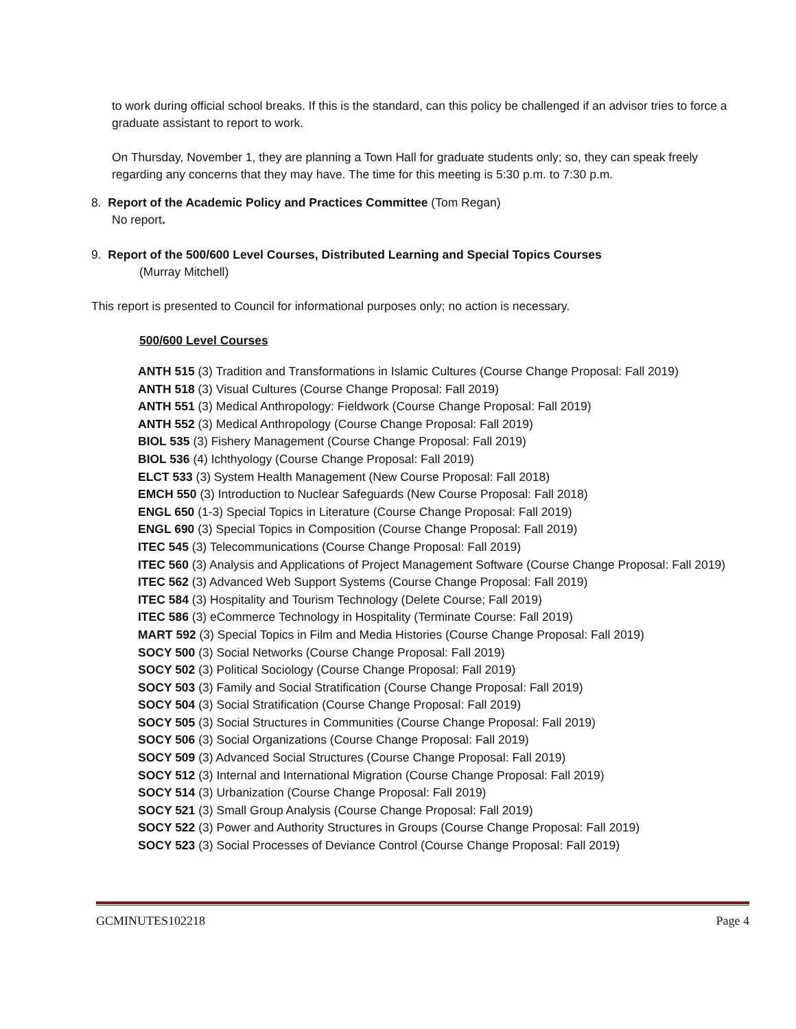to work during official school breaks. If this is the standard, can this policy be challenged if an advisor tries to force a graduate assistant to report to work.
On Thursday, November 1, they are planning a Town Hall for graduate students only; so, they can speak freely regarding any concerns that they may have. The time for this meeting is 5:30 p.m. to 7:30 p.m.
8. Report of the Academic Policy and Practices Committee (Tom Regan)
No report.
9. Report of the 500/600 Level Courses, Distributed Learning and Special Topics Courses
(Murray Mitchell)
This report is presented to Council for informational purposes only; no action is necessary.
500/600 Level Courses
ANTH 515 (3) Tradition and Transformations in Islamic Cultures (Course Change Proposal: Fall 2019)
ANTH 518 (3) Visual Cultures (Course Change Proposal: Fall 2019)
ANTH 551 (3) Medical Anthropology: Fieldwork (Course Change Proposal: Fall 2019)
ANTH 552 (3) Medical Anthropology (Course Change Proposal: Fall 2019)
BIOL 535 (3) Fishery Management (Course Change Proposal: Fall 2019)
BIOL 536 (4) Ichthyology (Course Change Proposal: Fall 2019)
ELCT 533 (3) System Health Management (New Course Proposal: Fall 2018)
EMCH 550 (3) Introduction to Nuclear Safeguards (New Course Proposal: Fall 2018)
ENGL 650 (1-3) Special Topics in Literature (Course Change Proposal: Fall 2019)
ENGL 690 (3) Special Topics in Composition (Course Change Proposal: Fall 2019)
ITEC 545 (3) Telecommunications (Course Change Proposal: Fall 2019)
ITEC 560 (3) Analysis and Applications of Project Management Software (Course Change Proposal: Fall 2019)
ITEC 562 (3) Advanced Web Support Systems (Course Change Proposal: Fall 2019)
ITEC 584 (3) Hospitality and Tourism Technology (Delete Course; Fall 2019)
ITEC 586 (3) eCommerce Technology in Hospitality (Terminate Course: Fall 2019)
MART 592 (3) Special Topics in Film and Media Histories (Course Change Proposal: Fall 2019)
SOCY 500 (3) Social Networks (Course Change Proposal: Fall 2019)
SOCY 502 (3) Political Sociology (Course Change Proposal: Fall 2019)
SOCY 503 (3) Family and Social Stratification (Course Change Proposal: Fall 2019)
SOCY 504 (3) Social Stratification (Course Change Proposal: Fall 2019)
SOCY 505 (3) Social Structures in Communities (Course Change Proposal: Fall 2019)
SOCY 506 (3) Social Organizations (Course Change Proposal: Fall 2019)
SOCY 509 (3) Advanced Social Structures (Course Change Proposal: Fall 2019)
SOCY 512 (3) Internal and International Migration (Course Change Proposal: Fall 2019)
SOCY 514 (3) Urbanization (Course Change Proposal: Fall 2019)
SOCY 521 (3) Small Group Analysis (Course Change Proposal: Fall 2019)
SOCY 522 (3) Power and Authority Structures in Groups (Course Change Proposal: Fall 2019)
SOCY 523 (3) Social Processes of Deviance Control (Course Change Proposal: Fall 2019)
GCMINUTES102218 Page 4